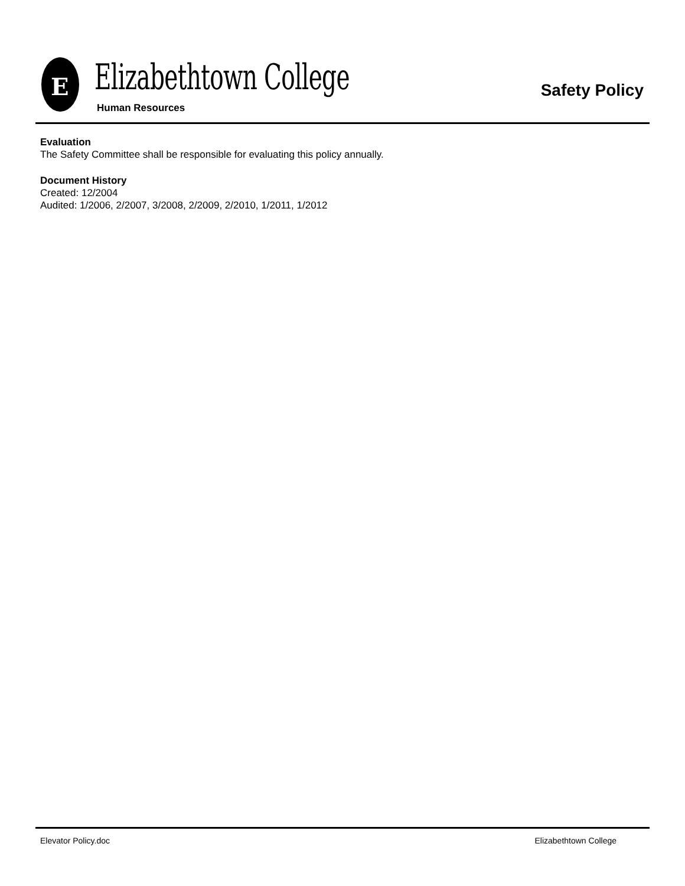E Elizabethtown College
Human Resources
Safety Policy
Evaluation
The Safety Committee shall be responsible for evaluating this policy annually.
Document History
Created: 12/2004
Audited: 1/2006, 2/2007, 3/2008, 2/2009, 2/2010, 1/2011, 1/2012
Elevator Policy.doc Elizabethtown College